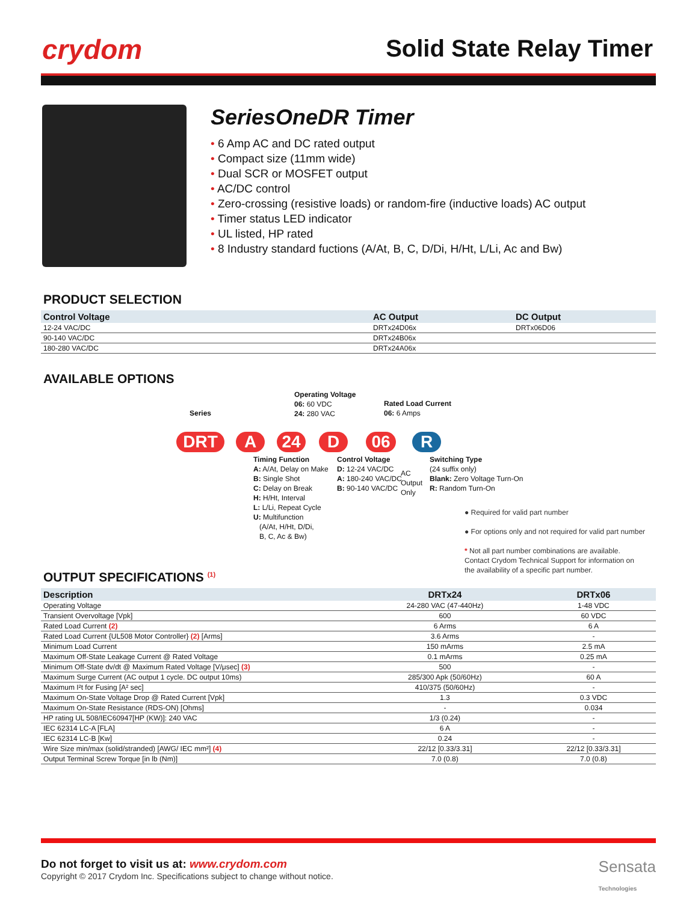crydom Solid State Relay Timer
SeriesOneDR Timer
• 6 Amp AC and DC rated output
• Compact size (11mm wide)
• Dual SCR or MOSFET output
• AC/DC control
• Zero-crossing (resistive loads) or random-fire (inductive loads) AC output
• Timer status LED indicator
• UL listed, HP rated
• 8 Industry standard fuctions (A/At, B, C, D/Di, H/Ht, L/Li, Ac and Bw)
PRODUCT SELECTION
| Control Voltage | AC Output | DC Output |
| --- | --- | --- |
| 12-24 VAC/DC | DRTx24D06x | DRTx06D06 |
| 90-140 VAC/DC | DRTx24B06x | |
| 180-280 VAC/DC | DRTx24A06x | |
AVAILABLE OPTIONS
Operating Voltage
06: 60 VDC
24: 280 VAC
Rated Load Current
06: 6 Amps
Series
DRT A 24 D 06 R
Timing Function
A: A/At, Delay on Make
B: Single Shot
C: Delay on Break
H: H/Ht, Interval
L: L/Li, Repeat Cycle
U: Multifunction
(A/At, H/Ht, D/Di,
B, C, Ac & Bw)
Control Voltage
D: 12-24 VAC/DC
A: 180-240 VAC/DC
B: 90-140 VAC/DC
AC
Output
Only
Switching Type
(24 suffix only)
Blank: Zero Voltage Turn-On
R: Random Turn-On
● Required for valid part number
● For options only and not required for valid part number
* Not all part number combinations are available.
Contact Crydom Technical Support for information on
the availability of a specific part number.
OUTPUT SPECIFICATIONS <sup>(1)</sup>
| Description | DRTx24 | DRTx06 |
| --- | --- | --- |
| Operating Voltage | 24-280 VAC (47-440Hz) | 1-48 VDC |
| Transient Overvoltage [Vpk] | 600 | 60 VDC |
| Rated Load Current (2) | 6 Arms | 6 A |
| Rated Load Current {UL508 Motor Controller} (2) [Arms] | 3.6 Arms | - |
| Minimum Load Current | 150 mArms | 2.5 mA |
| Maximum Off-State Leakage Current @ Rated Voltage | 0.1 mArms | 0.25 mA |
| Minimum Off-State dv/dt @ Maximum Rated Voltage [V/μsec] (3) | 500 | - |
| Maximum Surge Current (AC output 1 cycle. DC output 10ms) | 285/300 Apk (50/60Hz) | 60 A |
| Maximum I²t for Fusing [A² sec] | 410/375 (50/60Hz) | - |
| Maximum On-State Voltage Drop @ Rated Current [Vpk] | 1.3 | 0.3 VDC |
| Maximum On-State Resistance (RDS-ON) [Ohms] | - | 0.034 |
| HP rating UL 508/IEC60947[HP (KW)]: 240 VAC | 1/3 (0.24) | - |
| IEC 62314 LC-A [FLA] | 6 A | - |
| IEC 62314 LC-B [Kw] | 0.24 | - |
| Wire Size min/max (solid/stranded) [AWG/ IEC mm²] (4) | 22/12 [0.33/3.31] | 22/12 [0.33/3.31] |
| Output Terminal Screw Torque [in lb (Nm)] | 7.0 (0.8) | 7.0 (0.8) |
Do not forget to visit us at: www.crydom.com
Copyright © 2017 Crydom Inc. Specifications subject to change without notice.
Sensata
Technologies